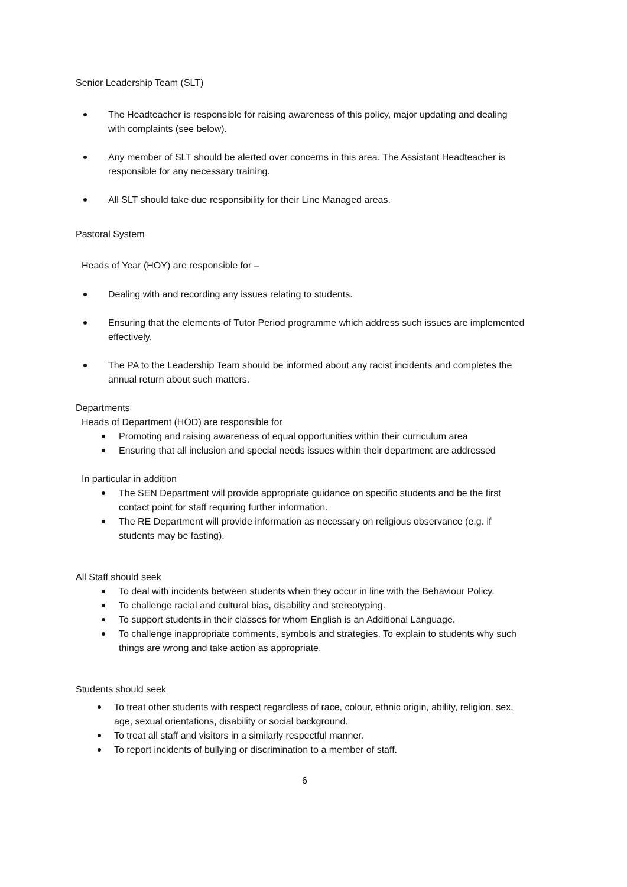Senior Leadership Team (SLT)
The Headteacher is responsible for raising awareness of this policy, major updating and dealing with complaints (see below).
Any member of SLT should be alerted over concerns in this area. The Assistant Headteacher is responsible for any necessary training.
All SLT should take due responsibility for their Line Managed areas.
Pastoral System
Heads of Year (HOY) are responsible for –
Dealing with and recording any issues relating to students.
Ensuring that the elements of Tutor Period programme which address such issues are implemented effectively.
The PA to the Leadership Team should be informed about any racist incidents and completes the annual return about such matters.
Departments
Heads of Department (HOD) are responsible for
Promoting and raising awareness of equal opportunities within their curriculum area
Ensuring that all inclusion and special needs issues within their department are addressed
In particular in addition
The SEN Department will provide appropriate guidance on specific students and be the first contact point for staff requiring further information.
The RE Department will provide information as necessary on religious observance (e.g. if students may be fasting).
All Staff should seek
To deal with incidents between students when they occur in line with the Behaviour Policy.
To challenge racial and cultural bias, disability and stereotyping.
To support students in their classes for whom English is an Additional Language.
To challenge inappropriate comments, symbols and strategies. To explain to students why such things are wrong and take action as appropriate.
Students should seek
To treat other students with respect regardless of race, colour, ethnic origin, ability, religion, sex, age, sexual orientations, disability or social background.
To treat all staff and visitors in a similarly respectful manner.
To report incidents of bullying or discrimination to a member of staff.
6